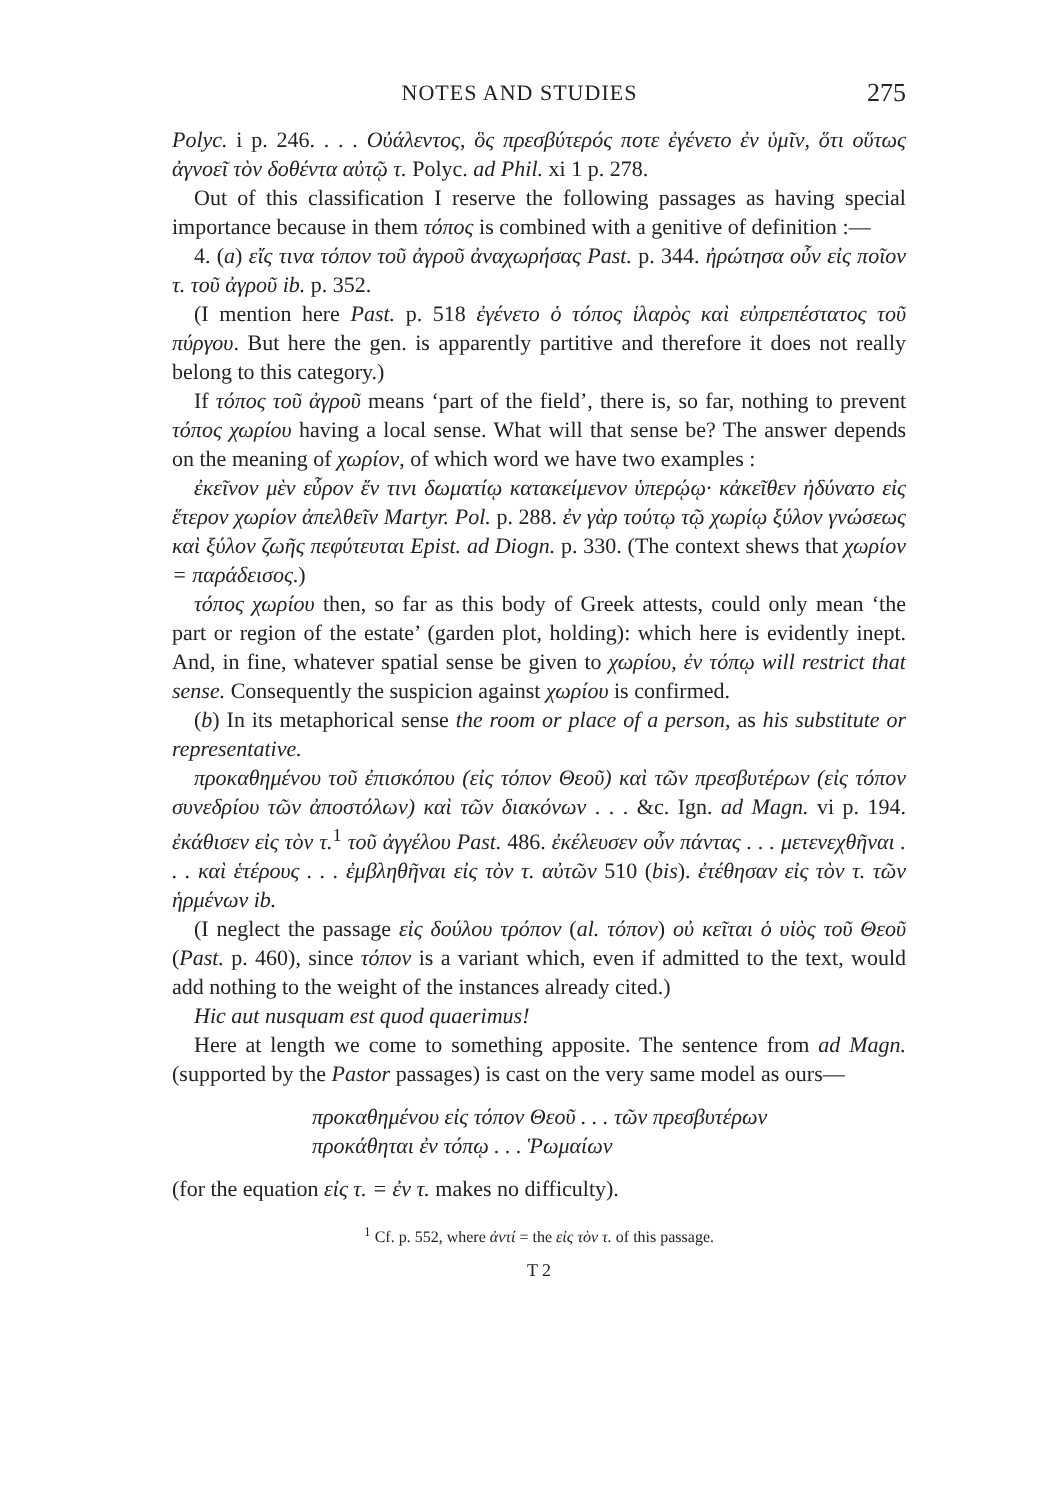NOTES AND STUDIES 275
Polyc. i p. 246. . . . Οὐάλεντος, ὃς πρεσβύτερός ποτε ἐγένετο ἐν ὑμῖν, ὅτι οὕτως ἀγνοεῖ τὸν δοθέντα αὐτῷ τ. Polyc. ad Phil. xi 1 p. 278.
Out of this classification I reserve the following passages as having special importance because in them τόπος is combined with a genitive of definition :—
4. (a) εἴς τινα τόπον τοῦ ἀγροῦ ἀναχωρήσας Past. p. 344. ἠρώτησα οὖν εἰς ποῖον τ. τοῦ ἀγροῦ ib. p. 352.
(I mention here Past. p. 518 ἐγένετο ὁ τόπος ἱλαρὸς καὶ εὐπρεπέστατος τοῦ πύργου. But here the gen. is apparently partitive and therefore it does not really belong to this category.)
If τόπος τοῦ ἀγροῦ means ‘part of the field’, there is, so far, nothing to prevent τόπος χωρίου having a local sense. What will that sense be? The answer depends on the meaning of χωρίον, of which word we have two examples :
ἐκεῖνον μὲν εὗρον ἔν τινι δωματίῳ κατακείμενον ὑπερῴῳ· κἀκεῖθεν ἠδύνατο εἰς ἕτερον χωρίον ἀπελθεῖν Martyr. Pol. p. 288. ἐν γὰρ τούτῳ τῷ χωρίῳ ξύλον γνώσεως καὶ ξύλον ζωῆς πεφύτευται Epist. ad Diogn. p. 330. (The context shews that χωρίον = παράδεισος.)
τόπος χωρίου then, so far as this body of Greek attests, could only mean ‘the part or region of the estate’ (garden plot, holding): which here is evidently inept. And, in fine, whatever spatial sense be given to χωρίου, ἐν τόπῳ will restrict that sense. Consequently the suspicion against χωρίου is confirmed.
(b) In its metaphorical sense the room or place of a person, as his substitute or representative.
προκαθημένου τοῦ ἐπισκόπου (εἰς τόπον Θεοῦ) καὶ τῶν πρεσβυτέρων (εἰς τόπον συνεδρίου τῶν ἀποστόλων) καὶ τῶν διακόνων . . . &c. Ign. ad Magn. vi p. 194. ἐκάθισεν εἰς τὸν τ.<sup>1</sup> τοῦ ἀγγέλου Past. 486. ἐκέλευσεν οὖν πάντας . . . μετενεχθῆναι . . . καὶ ἑτέρους . . . ἐμβληθῆναι εἰς τὸν τ. αὐτῶν 510 (bis). ἐτέθησαν εἰς τὸν τ. τῶν ἡρμένων ib.
(I neglect the passage εἰς δούλου τρόπον (al. τόπον) οὐ κεῖται ὁ υἱὸς τοῦ Θεοῦ (Past. p. 460), since τόπον is a variant which, even if admitted to the text, would add nothing to the weight of the instances already cited.)
Hic aut nusquam est quod quaerimus!
Here at length we come to something apposite. The sentence from ad Magn. (supported by the Pastor passages) is cast on the very same model as ours—
προκαθημένου εἰς τόπον Θεοῦ . . . τῶν πρεσβυτέρων
προκάθηται ἐν τόπῳ . . . Ῥωμαίων
(for the equation εἰς τ. = ἐν τ. makes no difficulty).
<sup>1</sup> Cf. p. 552, where ἀντί = the εἰς τὸν τ. of this passage.
T 2